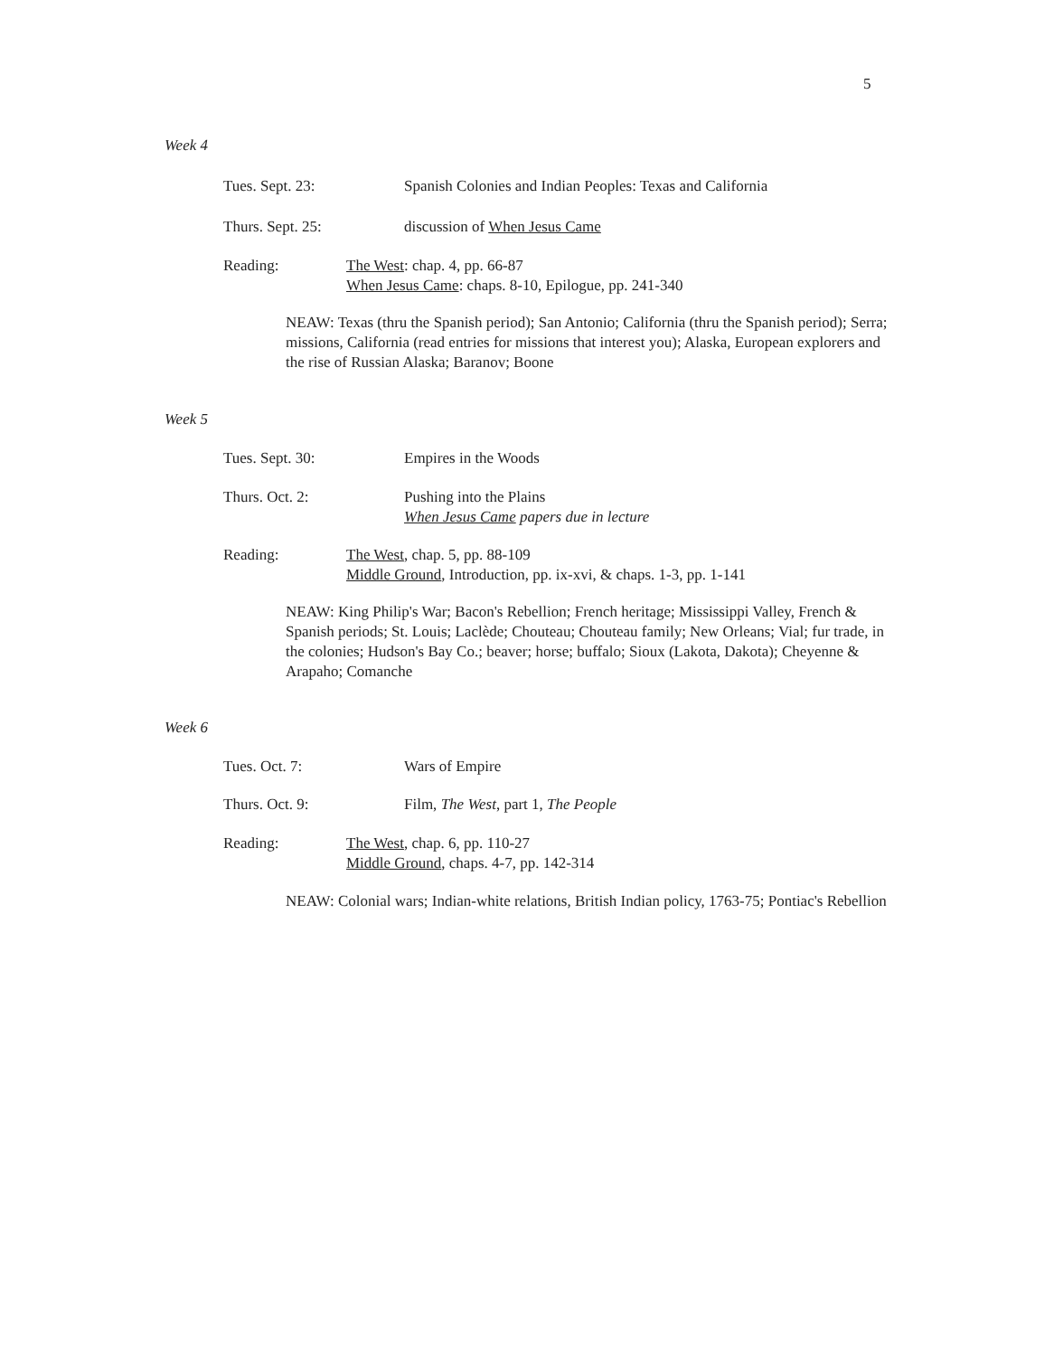5
Week 4
Tues. Sept. 23: Spanish Colonies and Indian Peoples: Texas and California
Thurs. Sept. 25: discussion of When Jesus Came
Reading: The West: chap. 4, pp. 66-87
When Jesus Came: chaps. 8-10, Epilogue, pp. 241-340
NEAW: Texas (thru the Spanish period); San Antonio; California (thru the Spanish period); Serra; missions, California (read entries for missions that interest you); Alaska, European explorers and the rise of Russian Alaska; Baranov; Boone
Week 5
Tues. Sept. 30: Empires in the Woods
Thurs. Oct. 2: Pushing into the Plains
When Jesus Came papers due in lecture
Reading: The West, chap. 5, pp. 88-109
Middle Ground, Introduction, pp. ix-xvi, & chaps. 1-3, pp. 1-141
NEAW: King Philip's War; Bacon's Rebellion; French heritage; Mississippi Valley, French & Spanish periods; St. Louis; Laclède; Chouteau; Chouteau family; New Orleans; Vial; fur trade, in the colonies; Hudson's Bay Co.; beaver; horse; buffalo; Sioux (Lakota, Dakota); Cheyenne & Arapaho; Comanche
Week 6
Tues. Oct. 7: Wars of Empire
Thurs. Oct. 9: Film, The West, part 1, The People
Reading: The West, chap. 6, pp. 110-27
Middle Ground, chaps. 4-7, pp. 142-314
NEAW: Colonial wars; Indian-white relations, British Indian policy, 1763-75; Pontiac's Rebellion